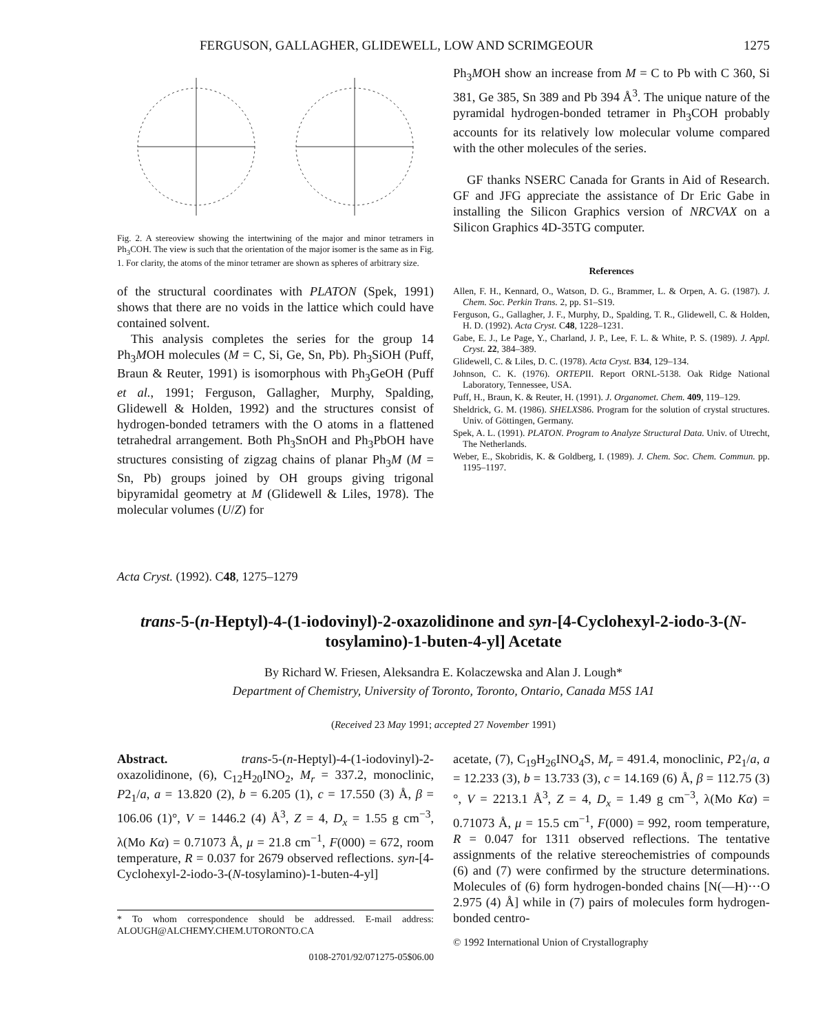FERGUSON, GALLAGHER, GLIDEWELL, LOW AND SCRIMGEOUR 1275
Fig. 2. A stereoview showing the intertwining of the major and minor tetramers in Ph<sub>3</sub>COH. The view is such that the orientation of the major isomer is the same as in Fig. 1. For clarity, the atoms of the minor tetramer are shown as spheres of arbitrary size.
of the structural coordinates with PLATON (Spek, 1991) shows that there are no voids in the lattice which could have contained solvent.
This analysis completes the series for the group 14 Ph<sub>3</sub>MOH molecules (M = C, Si, Ge, Sn, Pb). Ph<sub>3</sub>SiOH (Puff, Braun & Reuter, 1991) is isomorphous with Ph<sub>3</sub>GeOH (Puff et al., 1991; Ferguson, Gallagher, Murphy, Spalding, Glidewell & Holden, 1992) and the structures consist of hydrogen-bonded tetramers with the O atoms in a flattened tetrahedral arrangement. Both Ph<sub>3</sub>SnOH and Ph<sub>3</sub>PbOH have structures consisting of zigzag chains of planar Ph<sub>3</sub>M (M = Sn, Pb) groups joined by OH groups giving trigonal bipyramidal geometry at M (Glidewell & Liles, 1978). The molecular volumes (U/Z) for
Ph<sub>3</sub>MOH show an increase from M = C to Pb with C 360, Si 381, Ge 385, Sn 389 and Pb 394 Å<sup>3</sup>. The unique nature of the pyramidal hydrogen-bonded tetramer in Ph<sub>3</sub>COH probably accounts for its relatively low molecular volume compared with the other molecules of the series.
GF thanks NSERC Canada for Grants in Aid of Research. GF and JFG appreciate the assistance of Dr Eric Gabe in installing the Silicon Graphics version of NRCVAX on a Silicon Graphics 4D-35TG computer.
References
Allen, F. H., Kennard, O., Watson, D. G., Brammer, L. & Orpen, A. G. (1987). J. Chem. Soc. Perkin Trans. 2, pp. S1–S19.
Ferguson, G., Gallagher, J. F., Murphy, D., Spalding, T. R., Glidewell, C. & Holden, H. D. (1992). Acta Cryst. C48, 1228–1231.
Gabe, E. J., Le Page, Y., Charland, J. P., Lee, F. L. & White, P. S. (1989). J. Appl. Cryst. 22, 384–389.
Glidewell, C. & Liles, D. C. (1978). Acta Cryst. B34, 129–134.
Johnson, C. K. (1976). ORTEPII. Report ORNL-5138. Oak Ridge National Laboratory, Tennessee, USA.
Puff, H., Braun, K. & Reuter, H. (1991). J. Organomet. Chem. 409, 119–129.
Sheldrick, G. M. (1986). SHELXS86. Program for the solution of crystal structures. Univ. of Göttingen, Germany.
Spek, A. L. (1991). PLATON. Program to Analyze Structural Data. Univ. of Utrecht, The Netherlands.
Weber, E., Skobridis, K. & Goldberg, I. (1989). J. Chem. Soc. Chem. Commun. pp. 1195–1197.
Acta Cryst. (1992). C48, 1275–1279
trans-5-(n-Heptyl)-4-(1-iodovinyl)-2-oxazolidinone and syn-[4-Cyclohexyl-2-iodo-3-(N-tosylamino)-1-buten-4-yl] Acetate
By Richard W. Friesen, Aleksandra E. Kolaczewska and Alan J. Lough*
Department of Chemistry, University of Toronto, Toronto, Ontario, Canada M5S 1A1
(Received 23 May 1991; accepted 27 November 1991)
Abstract. trans-5-(n-Heptyl)-4-(1-iodovinyl)-2-oxazolidinone, (6), C<sub>12</sub>H<sub>20</sub>INO<sub>2</sub>, M<sub>r</sub> = 337.2, monoclinic, P2<sub>1</sub>/a, a = 13.820 (2), b = 6.205 (1), c = 17.550 (3) Å, β = 106.06 (1)°, V = 1446.2 (4) Å<sup>3</sup>, Z = 4, D<sub>x</sub> = 1.55 g cm<sup>−3</sup>, λ(Mo Kα) = 0.71073 Å, μ = 21.8 cm<sup>−1</sup>, F(000) = 672, room temperature, R = 0.037 for 2679 observed reflections. syn-[4-Cyclohexyl-2-iodo-3-(N-tosylamino)-1-buten-4-yl]
* To whom correspondence should be addressed. E-mail address: ALOUGH@ALCHEMY.CHEM.UTORONTO.CA
0108-2701/92/071275-05$06.00
acetate, (7), C<sub>19</sub>H<sub>26</sub>INO<sub>4</sub>S, M<sub>r</sub> = 491.4, monoclinic, P2<sub>1</sub>/a, a = 12.233 (3), b = 13.733 (3), c = 14.169 (6) Å, β = 112.75 (3)°, V = 2213.1 Å<sup>3</sup>, Z = 4, D<sub>x</sub> = 1.49 g cm<sup>−3</sup>, λ(Mo Kα) = 0.71073 Å, μ = 15.5 cm<sup>−1</sup>, F(000) = 992, room temperature, R = 0.047 for 1311 observed reflections. The tentative assignments of the relative stereochemistries of compounds (6) and (7) were confirmed by the structure determinations. Molecules of (6) form hydrogen-bonded chains [N(—H)···O 2.975 (4) Å] while in (7) pairs of molecules form hydrogen-bonded centro-
© 1992 International Union of Crystallography